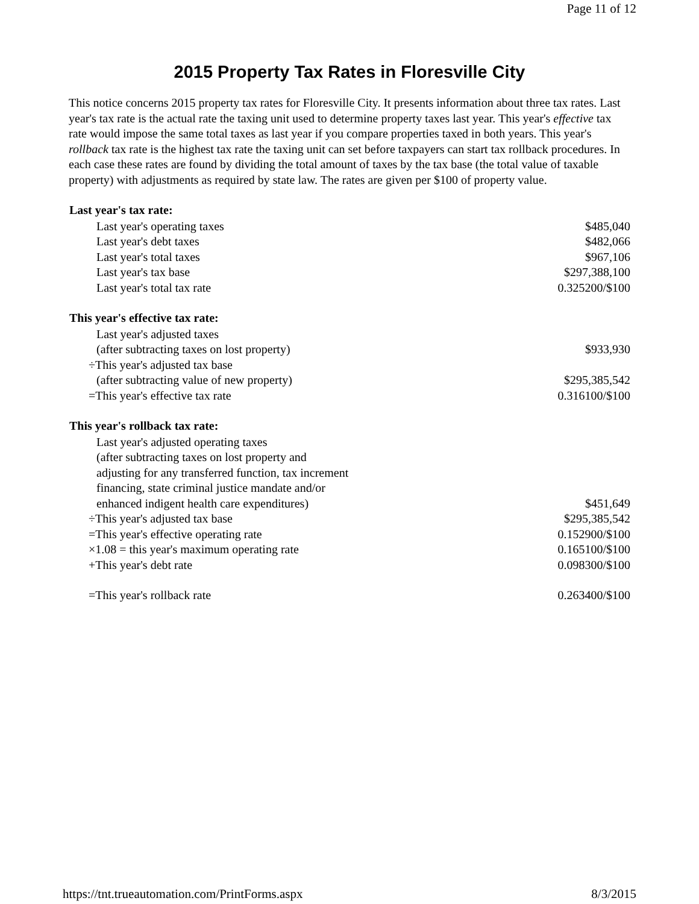Page 11 of 12
2015 Property Tax Rates in Floresville City
This notice concerns 2015 property tax rates for Floresville City. It presents information about three tax rates. Last year's tax rate is the actual rate the taxing unit used to determine property taxes last year. This year's effective tax rate would impose the same total taxes as last year if you compare properties taxed in both years. This year's rollback tax rate is the highest tax rate the taxing unit can set before taxpayers can start tax rollback procedures. In each case these rates are found by dividing the total amount of taxes by the tax base (the total value of taxable property) with adjustments as required by state law. The rates are given per $100 of property value.
| Last year's tax rate: | |
| --- | --- |
| Last year's operating taxes | $485,040 |
| Last year's debt taxes | $482,066 |
| Last year's total taxes | $967,106 |
| Last year's tax base | $297,388,100 |
| Last year's total tax rate | 0.325200/$100 |
| This year's effective tax rate: | |
| Last year's adjusted taxes | |
| (after subtracting taxes on lost property) | $933,930 |
| ÷This year's adjusted tax base | |
| (after subtracting value of new property) | $295,385,542 |
| =This year's effective tax rate | 0.316100/$100 |
| This year's rollback tax rate: | |
| Last year's adjusted operating taxes | |
| (after subtracting taxes on lost property and | |
| adjusting for any transferred function, tax increment | |
| financing, state criminal justice mandate and/or | |
| enhanced indigent health care expenditures) | $451,649 |
| ÷This year's adjusted tax base | $295,385,542 |
| =This year's effective operating rate | 0.152900/$100 |
| ×1.08 = this year's maximum operating rate | 0.165100/$100 |
| +This year's debt rate | 0.098300/$100 |
| =This year's rollback rate | 0.263400/$100 |
https://tnt.trueautomation.com/PrintForms.aspx 8/3/2015